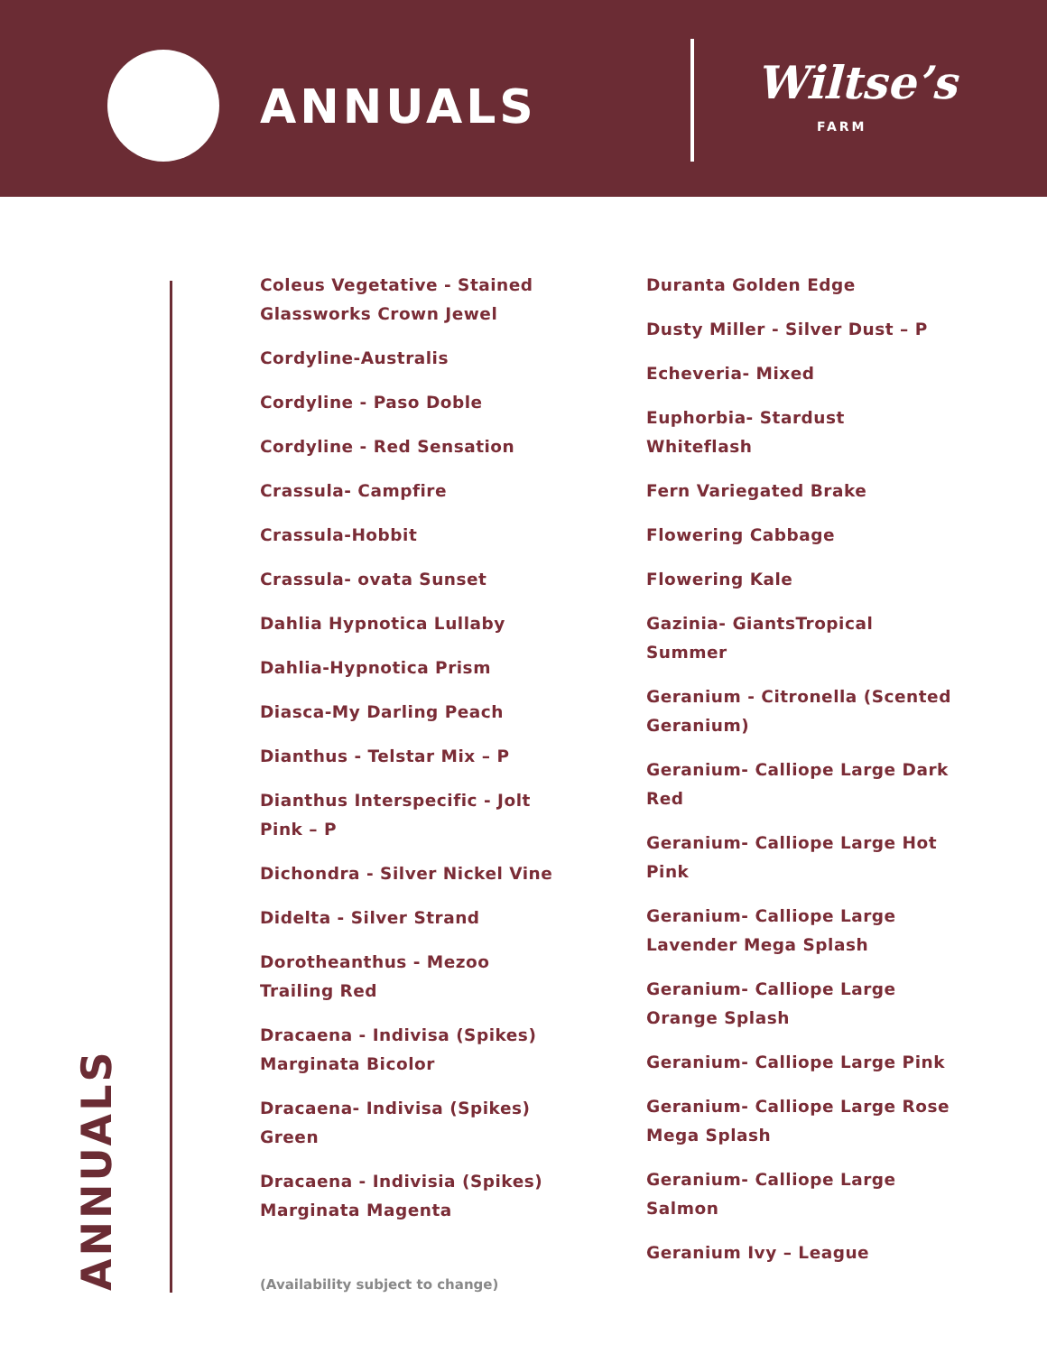ANNUALS Wiltse’s
FARM
Coleus Vegetative - Stained Glassworks Crown Jewel
Cordyline-Australis
Cordyline - Paso Doble
Cordyline - Red Sensation
Crassula- Campfire
Crassula-Hobbit
Crassula- ovata Sunset
Dahlia Hypnotica Lullaby
Dahlia-Hypnotica Prism
Diasca-My Darling Peach
Dianthus - Telstar Mix – P
Dianthus Interspecific - Jolt Pink – P
Dichondra - Silver Nickel Vine
Didelta - Silver Strand
Dorotheanthus - Mezoo Trailing Red
Dracaena - Indivisa (Spikes) Marginata Bicolor
Dracaena- Indivisa (Spikes) Green
Dracaena - Indivisia (Spikes) Marginata Magenta
Duranta Golden Edge
Dusty Miller - Silver Dust – P
Echeveria- Mixed
Euphorbia- Stardust Whiteflash
Fern Variegated Brake
Flowering Cabbage
Flowering Kale
Gazinia- GiantsTropical Summer
Geranium - Citronella (Scented Geranium)
Geranium- Calliope Large Dark Red
Geranium- Calliope Large Hot Pink
Geranium- Calliope Large Lavender Mega Splash
Geranium- Calliope Large Orange Splash
Geranium- Calliope Large Pink
Geranium- Calliope Large Rose Mega Splash
Geranium- Calliope Large Salmon
Geranium Ivy – League
(Availability subject to change)
ANNUALS